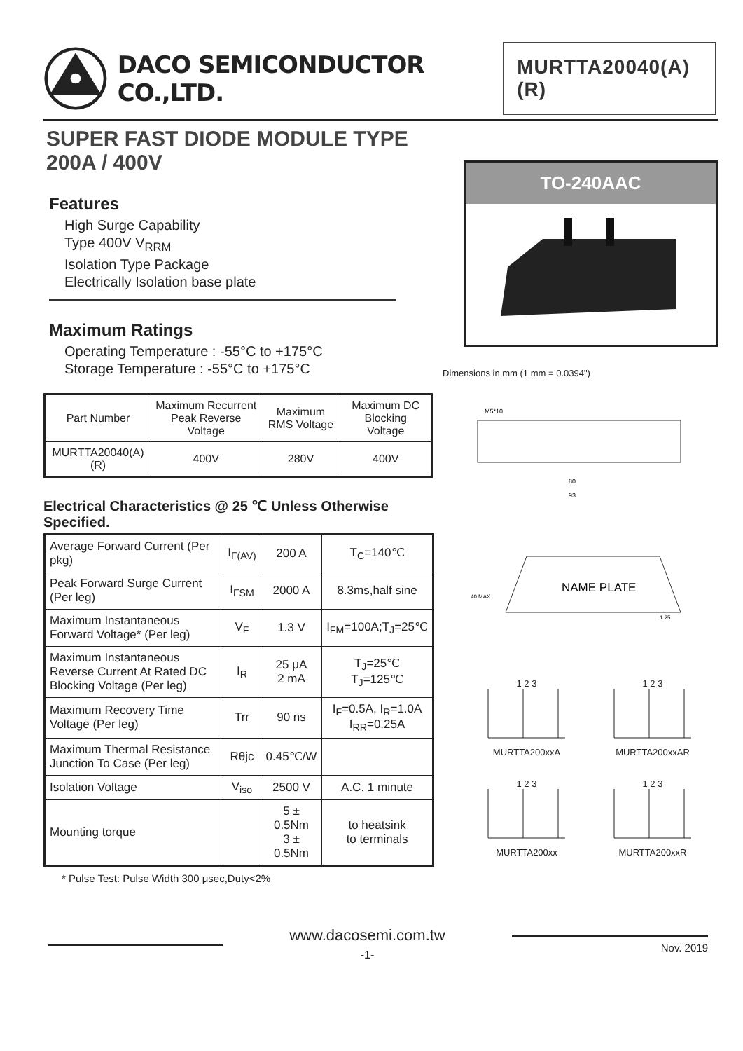DACO SEMICONDUCTOR CO.,LTD.
MURTTA20040(A)(R)
SUPER FAST DIODE MODULE TYPE
200A / 400V
Features
High Surge Capability
Type 400V V<sub>RRM</sub>
Isolation Type Package
Electrically Isolation base plate
Maximum Ratings
Operating Temperature : -55°C to +175°C
Storage Temperature : -55°C to +175°C
| Part Number | Maximum Recurrent Peak Reverse Voltage | Maximum RMS Voltage | Maximum DC Blocking Voltage |
| --- | --- | --- | --- |
| MURTTA20040(A)(R) | 400V | 280V | 400V |
Electrical Characteristics @ 25 ℃ Unless Otherwise Specified.
| Average Forward Current (Per pkg) | I<sub>F(AV)</sub> | 200 A | T<sub>C</sub>=140℃ |
| Peak Forward Surge Current (Per leg) | I<sub>FSM</sub> | 2000 A | 8.3ms,half sine |
| Maximum Instantaneous Forward Voltage* (Per leg) | V<sub>F</sub> | 1.3 V | I<sub>FM</sub>=100A;T<sub>J</sub>=25℃ |
| Maximum Instantaneous Reverse Current At Rated DC Blocking Voltage (Per leg) | I<sub>R</sub> | 25 μA 2 mA | T<sub>J</sub>=25℃ T<sub>J</sub>=125℃ |
| Maximum Recovery Time Voltage (Per leg) | Trr | 90 ns | I<sub>F</sub>=0.5A, I<sub>R</sub>=1.0A I<sub>RR</sub>=0.25A |
| Maximum Thermal Resistance Junction To Case (Per leg) | Rθjc | 0.45℃/W | |
| Isolation Voltage | V<sub>iso</sub> | 2500 V | A.C. 1 minute |
| Mounting torque | | 5 ± 0.5Nm 3 ± 0.5Nm | to heatsink to terminals |
* Pulse Test: Pulse Width 300 μsec,Duty<2%
TO-240AAC
Dimensions in mm (1 mm = 0.0394")
80
93
M5*10
NAME PLATE
40 MAX
1.25
1 2 3
MURTTA200xxA
1 2 3
MURTTA200xxAR
1 2 3
MURTTA200xx
1 2 3
MURTTA200xxR
www.dacosemi.com.tw
-1-
Nov. 2019